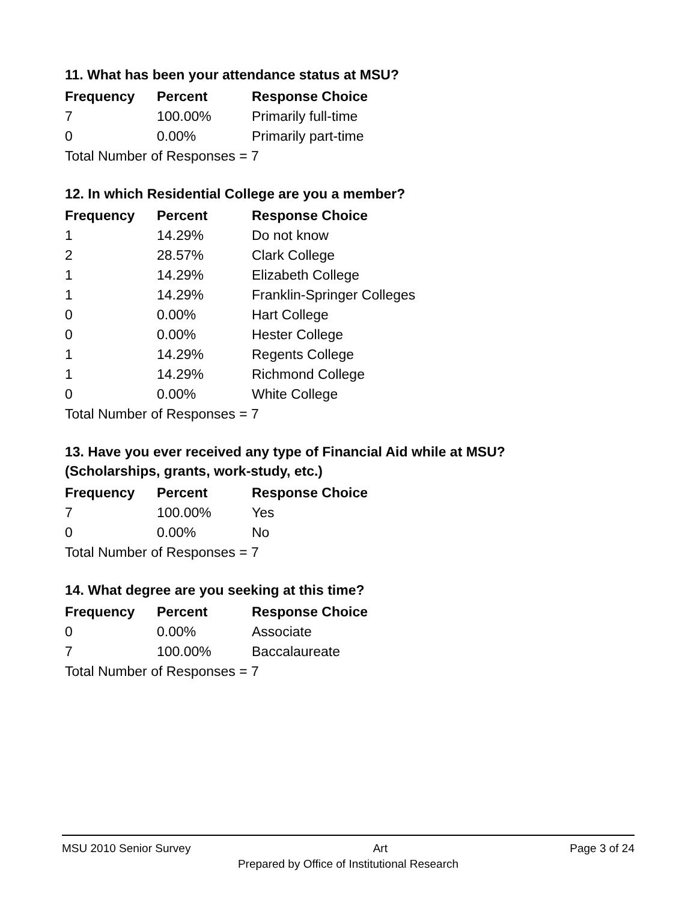11. What has been your attendance status at MSU?
| Frequency | Percent | Response Choice |
| --- | --- | --- |
| 7 | 100.00% | Primarily full-time |
| 0 | 0.00% | Primarily part-time |
| Total Number of Responses = 7 | | |
12. In which Residential College are you a member?
| Frequency | Percent | Response Choice |
| --- | --- | --- |
| 1 | 14.29% | Do not know |
| 2 | 28.57% | Clark College |
| 1 | 14.29% | Elizabeth College |
| 1 | 14.29% | Franklin-Springer Colleges |
| 0 | 0.00% | Hart College |
| 0 | 0.00% | Hester College |
| 1 | 14.29% | Regents College |
| 1 | 14.29% | Richmond College |
| 0 | 0.00% | White College |
| Total Number of Responses = 7 | | |
13. Have you ever received any type of Financial Aid while at MSU?
(Scholarships, grants, work-study, etc.)
| Frequency | Percent | Response Choice |
| --- | --- | --- |
| 7 | 100.00% | Yes |
| 0 | 0.00% | No |
| Total Number of Responses = 7 | | |
14. What degree are you seeking at this time?
| Frequency | Percent | Response Choice |
| --- | --- | --- |
| 0 | 0.00% | Associate |
| 7 | 100.00% | Baccalaureate |
| Total Number of Responses = 7 | | |
MSU 2010 Senior Survey Art Page 3 of 24
Prepared by Office of Institutional Research